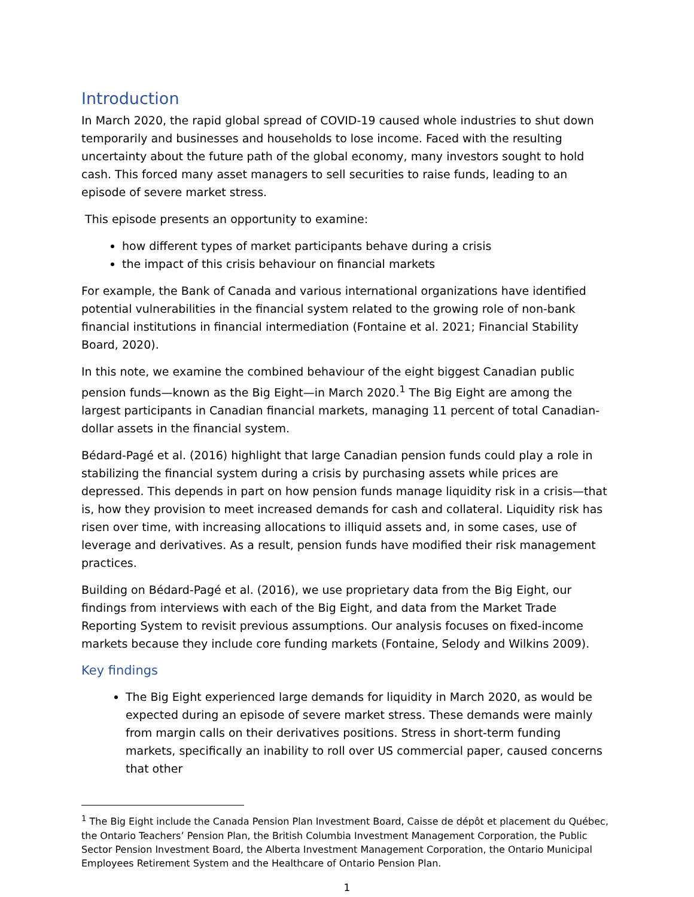Introduction
In March 2020, the rapid global spread of COVID-19 caused whole industries to shut down temporarily and businesses and households to lose income. Faced with the resulting uncertainty about the future path of the global economy, many investors sought to hold cash. This forced many asset managers to sell securities to raise funds, leading to an episode of severe market stress.
This episode presents an opportunity to examine:
how different types of market participants behave during a crisis
the impact of this crisis behaviour on financial markets
For example, the Bank of Canada and various international organizations have identified potential vulnerabilities in the financial system related to the growing role of non-bank financial institutions in financial intermediation (Fontaine et al. 2021; Financial Stability Board, 2020).
In this note, we examine the combined behaviour of the eight biggest Canadian public pension funds—known as the Big Eight—in March 2020.<sup>1</sup> The Big Eight are among the largest participants in Canadian financial markets, managing 11 percent of total Canadian-dollar assets in the financial system.
Bédard-Pagé et al. (2016) highlight that large Canadian pension funds could play a role in stabilizing the financial system during a crisis by purchasing assets while prices are depressed. This depends in part on how pension funds manage liquidity risk in a crisis—that is, how they provision to meet increased demands for cash and collateral. Liquidity risk has risen over time, with increasing allocations to illiquid assets and, in some cases, use of leverage and derivatives. As a result, pension funds have modified their risk management practices.
Building on Bédard-Pagé et al. (2016), we use proprietary data from the Big Eight, our findings from interviews with each of the Big Eight, and data from the Market Trade Reporting System to revisit previous assumptions. Our analysis focuses on fixed-income markets because they include core funding markets (Fontaine, Selody and Wilkins 2009).
Key findings
The Big Eight experienced large demands for liquidity in March 2020, as would be expected during an episode of severe market stress. These demands were mainly from margin calls on their derivatives positions. Stress in short-term funding markets, specifically an inability to roll over US commercial paper, caused concerns that other
<sup>1</sup> The Big Eight include the Canada Pension Plan Investment Board, Caisse de dépôt et placement du Québec, the Ontario Teachers’ Pension Plan, the British Columbia Investment Management Corporation, the Public Sector Pension Investment Board, the Alberta Investment Management Corporation, the Ontario Municipal Employees Retirement System and the Healthcare of Ontario Pension Plan.
1